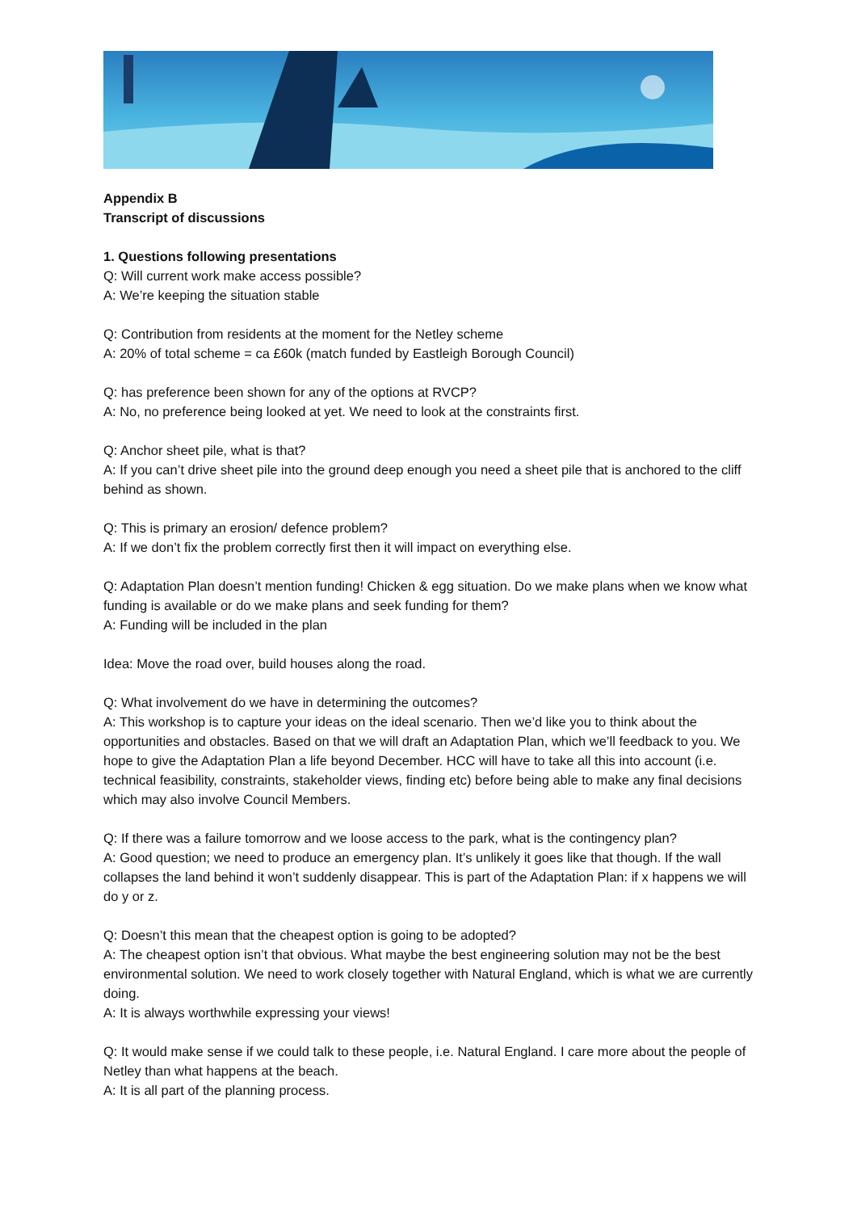Appendix B
Transcript of discussions
1. Questions following presentations
Q: Will current work make access possible?
A: We’re keeping the situation stable
Q: Contribution from residents at the moment for the Netley scheme
A: 20% of total scheme = ca £60k (match funded by Eastleigh Borough Council)
Q: has preference been shown for any of the options at RVCP?
A: No, no preference being looked at yet. We need to look at the constraints first.
Q: Anchor sheet pile, what is that?
A: If you can’t drive sheet pile into the ground deep enough you need a sheet pile that is anchored to the cliff behind as shown.
Q: This is primary an erosion/ defence problem?
A: If we don’t fix the problem correctly first then it will impact on everything else.
Q: Adaptation Plan doesn’t mention funding! Chicken & egg situation. Do we make plans when we know what funding is available or do we make plans and seek funding for them?
A: Funding will be included in the plan
Idea: Move the road over, build houses along the road.
Q: What involvement do we have in determining the outcomes?
A: This workshop is to capture your ideas on the ideal scenario. Then we’d like you to think about the opportunities and obstacles. Based on that we will draft an Adaptation Plan, which we’ll feedback to you. We hope to give the Adaptation Plan a life beyond December. HCC will have to take all this into account (i.e. technical feasibility, constraints, stakeholder views, finding etc) before being able to make any final decisions which may also involve Council Members.
Q: If there was a failure tomorrow and we loose access to the park, what is the contingency plan?
A: Good question; we need to produce an emergency plan. It’s unlikely it goes like that though. If the wall collapses the land behind it won’t suddenly disappear. This is part of the Adaptation Plan: if x happens we will do y or z.
Q: Doesn’t this mean that the cheapest option is going to be adopted?
A: The cheapest option isn’t that obvious. What maybe the best engineering solution may not be the best environmental solution. We need to work closely together with Natural England, which is what we are currently doing.
A: It is always worthwhile expressing your views!
Q: It would make sense if we could talk to these people, i.e. Natural England. I care more about the people of Netley than what happens at the beach.
A: It is all part of the planning process.